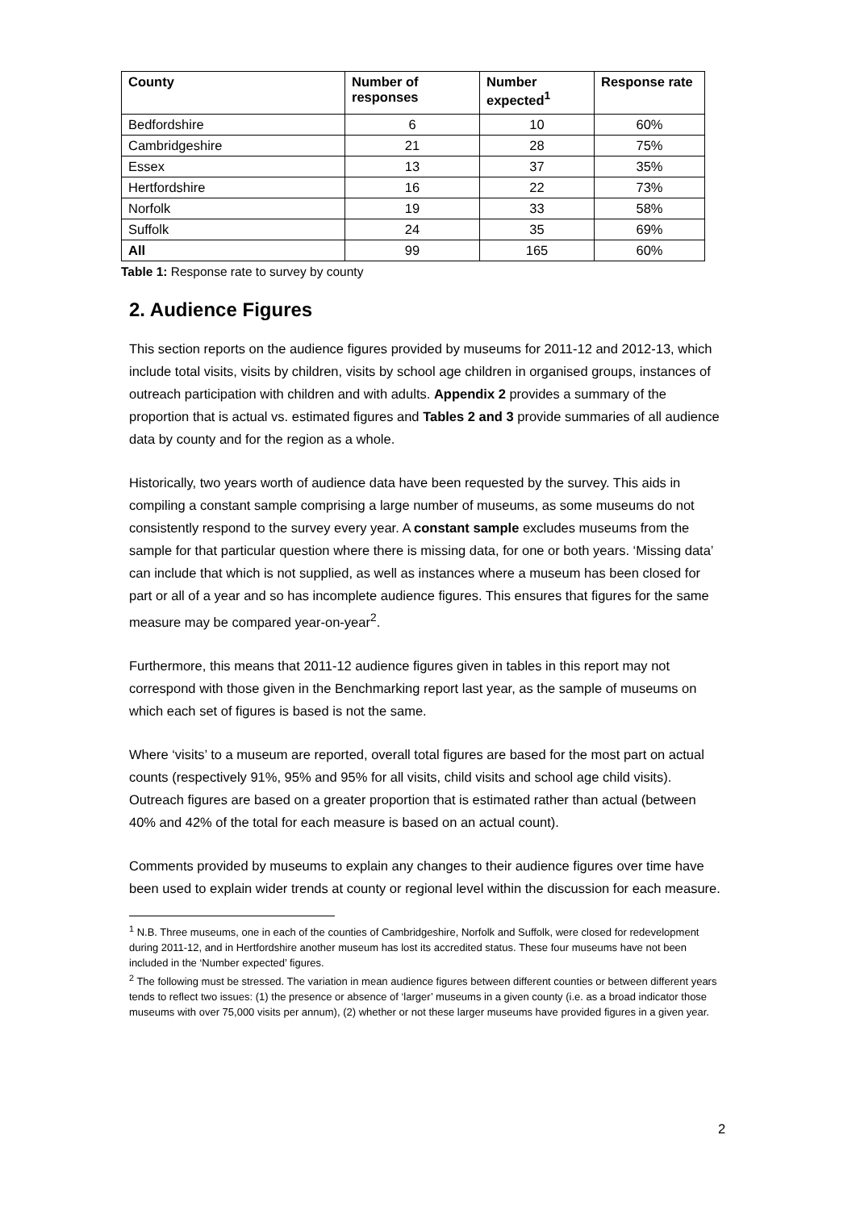| County | Number of responses | Number expected<sup>1</sup> | Response rate |
| --- | --- | --- | --- |
| Bedfordshire | 6 | 10 | 60% |
| Cambridgeshire | 21 | 28 | 75% |
| Essex | 13 | 37 | 35% |
| Hertfordshire | 16 | 22 | 73% |
| Norfolk | 19 | 33 | 58% |
| Suffolk | 24 | 35 | 69% |
| All | 99 | 165 | 60% |
Table 1: Response rate to survey by county
2. Audience Figures
This section reports on the audience figures provided by museums for 2011-12 and 2012-13, which include total visits, visits by children, visits by school age children in organised groups, instances of outreach participation with children and with adults. Appendix 2 provides a summary of the proportion that is actual vs. estimated figures and Tables 2 and 3 provide summaries of all audience data by county and for the region as a whole.
Historically, two years worth of audience data have been requested by the survey. This aids in compiling a constant sample comprising a large number of museums, as some museums do not consistently respond to the survey every year. A constant sample excludes museums from the sample for that particular question where there is missing data, for one or both years. ‘Missing data’ can include that which is not supplied, as well as instances where a museum has been closed for part or all of a year and so has incomplete audience figures. This ensures that figures for the same measure may be compared year-on-year<sup>2</sup>.
Furthermore, this means that 2011-12 audience figures given in tables in this report may not correspond with those given in the Benchmarking report last year, as the sample of museums on which each set of figures is based is not the same.
Where ‘visits’ to a museum are reported, overall total figures are based for the most part on actual counts (respectively 91%, 95% and 95% for all visits, child visits and school age child visits). Outreach figures are based on a greater proportion that is estimated rather than actual (between 40% and 42% of the total for each measure is based on an actual count).
Comments provided by museums to explain any changes to their audience figures over time have been used to explain wider trends at county or regional level within the discussion for each measure.
<sup>1</sup> N.B. Three museums, one in each of the counties of Cambridgeshire, Norfolk and Suffolk, were closed for redevelopment during 2011-12, and in Hertfordshire another museum has lost its accredited status. These four museums have not been included in the ‘Number expected’ figures.
<sup>2</sup> The following must be stressed. The variation in mean audience figures between different counties or between different years tends to reflect two issues: (1) the presence or absence of ‘larger’ museums in a given county (i.e. as a broad indicator those museums with over 75,000 visits per annum), (2) whether or not these larger museums have provided figures in a given year.
2